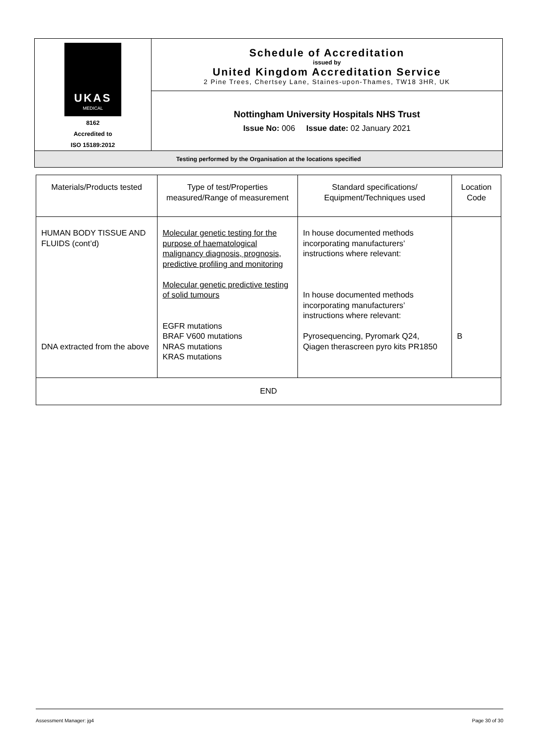| UKAS MEDICAL 8162 Accredited to ISO 15189:2012 | Schedule of Accreditation issued by United Kingdom Accreditation Service 2 Pine Trees, Chertsey Lane, Staines-upon-Thames, TW18 3HR, UK |
| | Nottingham University Hospitals NHS Trust Issue No: 006 Issue date: 02 January 2021 |
| Testing performed by the Organisation at the locations specified | |
| Materials/Products tested | Type of test/Properties measured/Range of measurement | Standard specifications/ Equipment/Techniques used | Location Code |
| --- | --- | --- | --- |
| HUMAN BODY TISSUE AND FLUIDS (cont’d) DNA extracted from the above | Molecular genetic testing for the purpose of haematological malignancy diagnosis, prognosis, predictive profiling and monitoring Molecular genetic predictive testing of solid tumours EGFR mutations BRAF V600 mutations NRAS mutations KRAS mutations | In house documented methods incorporating manufacturers’ instructions where relevant: In house documented methods incorporating manufacturers’ instructions where relevant: Pyrosequencing, Pyromark Q24, Qiagen therascreen pyro kits PR1850 | B |
| END | | | |
Assessment Manager: jg4 Page 30 of 30